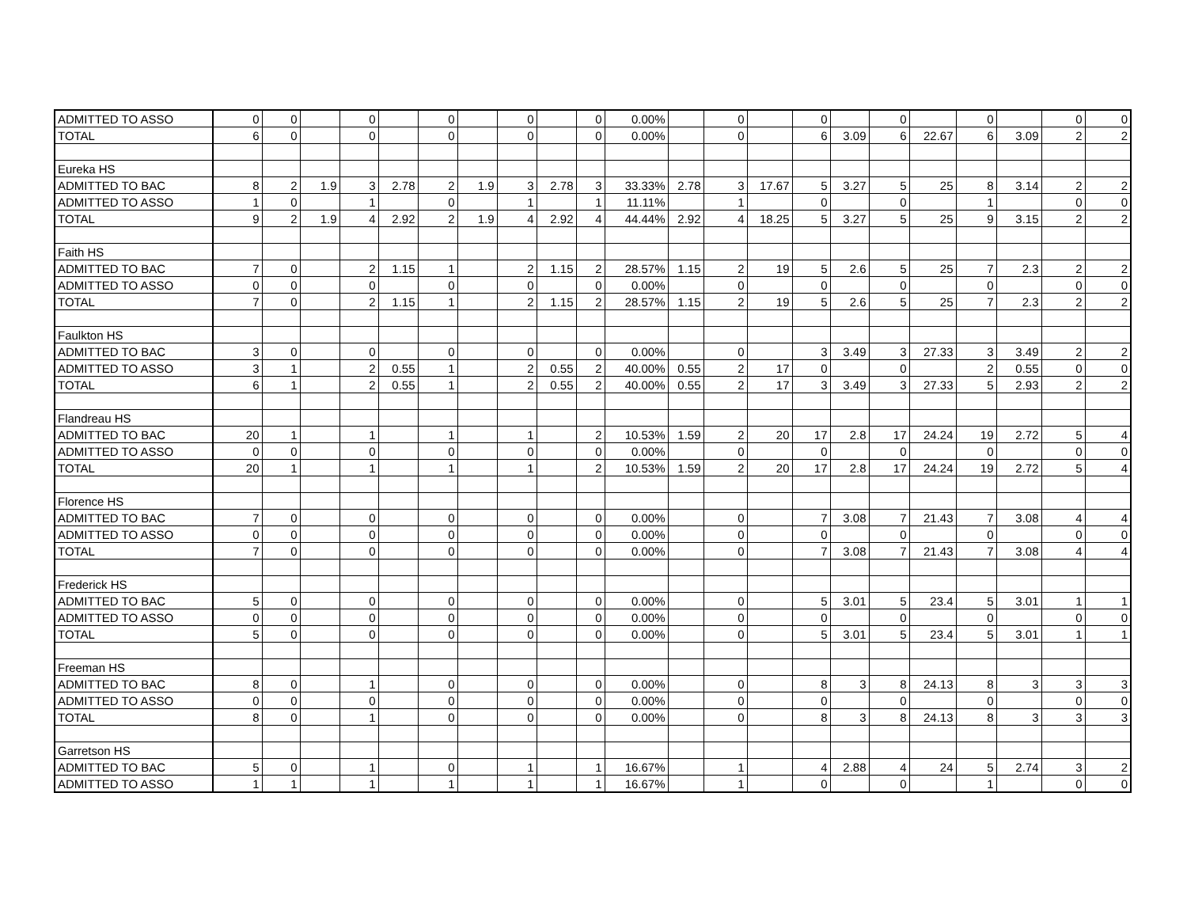| ADMITTED TO ASSO | 0 | 0 | | 0 | | 0 | | 0 | | 0 | 0.00% | | 0 | | 0 | | 0 | | 0 | | 0 | 0 |
| TOTAL | 6 | 0 | | 0 | | 0 | | 0 | | 0 | 0.00% | | 0 | | 6 | 3.09 | 6 | 22.67 | 6 | 3.09 | 2 | 2 |
| Eureka HS | | | | | | | | | | | | | | | | | | | | | | |
| ADMITTED TO BAC | 8 | 2 | 1.9 | 3 | 2.78 | 2 | 1.9 | 3 | 2.78 | 3 | 33.33% | 2.78 | 3 | 17.67 | 5 | 3.27 | 5 | 25 | 8 | 3.14 | 2 | 2 |
| ADMITTED TO ASSO | 1 | 0 | | 1 | | 0 | | 1 | | 1 | 11.11% | | 1 | | 0 | | 0 | | 1 | | 0 | 0 |
| TOTAL | 9 | 2 | 1.9 | 4 | 2.92 | 2 | 1.9 | 4 | 2.92 | 4 | 44.44% | 2.92 | 4 | 18.25 | 5 | 3.27 | 5 | 25 | 9 | 3.15 | 2 | 2 |
| Faith HS | | | | | | | | | | | | | | | | | | | | | | |
| ADMITTED TO BAC | 7 | 0 | | 2 | 1.15 | 1 | | 2 | 1.15 | 2 | 28.57% | 1.15 | 2 | 19 | 5 | 2.6 | 5 | 25 | 7 | 2.3 | 2 | 2 |
| ADMITTED TO ASSO | 0 | 0 | | 0 | | 0 | | 0 | | 0 | 0.00% | | 0 | | 0 | | 0 | | 0 | | 0 | 0 |
| TOTAL | 7 | 0 | | 2 | 1.15 | 1 | | 2 | 1.15 | 2 | 28.57% | 1.15 | 2 | 19 | 5 | 2.6 | 5 | 25 | 7 | 2.3 | 2 | 2 |
| Faulkton HS | | | | | | | | | | | | | | | | | | | | | | |
| ADMITTED TO BAC | 3 | 0 | | 0 | | 0 | | 0 | | 0 | 0.00% | | 0 | | 3 | 3.49 | 3 | 27.33 | 3 | 3.49 | 2 | 2 |
| ADMITTED TO ASSO | 3 | 1 | | 2 | 0.55 | 1 | | 2 | 0.55 | 2 | 40.00% | 0.55 | 2 | 17 | 0 | | 0 | | 2 | 0.55 | 0 | 0 |
| TOTAL | 6 | 1 | | 2 | 0.55 | 1 | | 2 | 0.55 | 2 | 40.00% | 0.55 | 2 | 17 | 3 | 3.49 | 3 | 27.33 | 5 | 2.93 | 2 | 2 |
| Flandreau HS | | | | | | | | | | | | | | | | | | | | | | |
| ADMITTED TO BAC | 20 | 1 | | 1 | | 1 | | 1 | | 2 | 10.53% | 1.59 | 2 | 20 | 17 | 2.8 | 17 | 24.24 | 19 | 2.72 | 5 | 4 |
| ADMITTED TO ASSO | 0 | 0 | | 0 | | 0 | | 0 | | 0 | 0.00% | | 0 | | 0 | | 0 | | 0 | | 0 | 0 |
| TOTAL | 20 | 1 | | 1 | | 1 | | 1 | | 2 | 10.53% | 1.59 | 2 | 20 | 17 | 2.8 | 17 | 24.24 | 19 | 2.72 | 5 | 4 |
| Florence HS | | | | | | | | | | | | | | | | | | | | | | |
| ADMITTED TO BAC | 7 | 0 | | 0 | | 0 | | 0 | | 0 | 0.00% | | 0 | | 7 | 3.08 | 7 | 21.43 | 7 | 3.08 | 4 | 4 |
| ADMITTED TO ASSO | 0 | 0 | | 0 | | 0 | | 0 | | 0 | 0.00% | | 0 | | 0 | | 0 | | 0 | | 0 | 0 |
| TOTAL | 7 | 0 | | 0 | | 0 | | 0 | | 0 | 0.00% | | 0 | | 7 | 3.08 | 7 | 21.43 | 7 | 3.08 | 4 | 4 |
| Frederick HS | | | | | | | | | | | | | | | | | | | | | | |
| ADMITTED TO BAC | 5 | 0 | | 0 | | 0 | | 0 | | 0 | 0.00% | | 0 | | 5 | 3.01 | 5 | 23.4 | 5 | 3.01 | 1 | 1 |
| ADMITTED TO ASSO | 0 | 0 | | 0 | | 0 | | 0 | | 0 | 0.00% | | 0 | | 0 | | 0 | | 0 | | 0 | 0 |
| TOTAL | 5 | 0 | | 0 | | 0 | | 0 | | 0 | 0.00% | | 0 | | 5 | 3.01 | 5 | 23.4 | 5 | 3.01 | 1 | 1 |
| Freeman HS | | | | | | | | | | | | | | | | | | | | | | |
| ADMITTED TO BAC | 8 | 0 | | 1 | | 0 | | 0 | | 0 | 0.00% | | 0 | | 8 | 3 | 8 | 24.13 | 8 | 3 | 3 | 3 |
| ADMITTED TO ASSO | 0 | 0 | | 0 | | 0 | | 0 | | 0 | 0.00% | | 0 | | 0 | | 0 | | 0 | | 0 | 0 |
| TOTAL | 8 | 0 | | 1 | | 0 | | 0 | | 0 | 0.00% | | 0 | | 8 | 3 | 8 | 24.13 | 8 | 3 | 3 | 3 |
| Garretson HS | | | | | | | | | | | | | | | | | | | | | | |
| ADMITTED TO BAC | 5 | 0 | | 1 | | 0 | | 1 | | 1 | 16.67% | | 1 | | 4 | 2.88 | 4 | 24 | 5 | 2.74 | 3 | 2 |
| ADMITTED TO ASSO | 1 | 1 | | 1 | | 1 | | 1 | | 1 | 16.67% | | 1 | | 0 | | 0 | | 1 | | 0 | 0 |